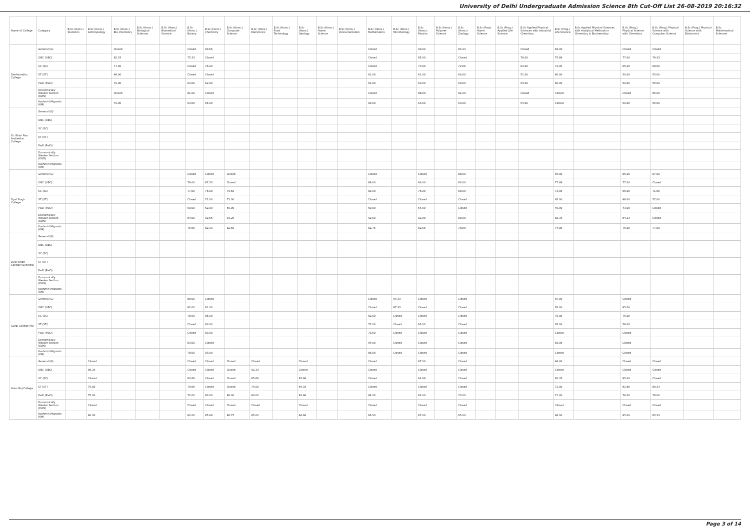University of Delhi Undergraduate Admission Science 8th Cut-Off List 26-08-2019 20:16:32
| Name of College | Category | B.Sc (Hons.) Statistics | B.Sc (Hons.) Anthropology | B.Sc (Hons.) Bio-Chemistry | B.Sc (Hons.) Biological Sciences | B.Sc (Hons.) Biomedical Science | B.Sc (Hons.) Botany | B.Sc (Hons.) Chemistry | B.Sc (Hons.) Computer Science | B.Sc (Hons.) Electronics | B.Sc (Hons.) Food Technology | B.Sc (Hons.) Geology | B.Sc (Hons.) Home Science | B.Sc (Hons.) Instrumentation | B.Sc (Hons.) Mathematics | B.Sc (Hons.) Microbiology | B.Sc (Hons.) Physics | B.Sc (Hons.) Polymer Science | B.Sc (Hons.) Zoology | B.Sc (Pass) Home Science | B.Sc (Prog.) Applied Life Science | B.Sc Applied Physical Sciences with Industrial Chemistry | B.Sc (Prog.) Life Science | B.Sc Applied Physical Sciences with Analytical Methods in Chemistry & Biochemistry | B.Sc (Prog.) Physical Science with Chemistry | B.Sc (Prog.) Physical Science with Computer Science | B.Sc (Prog.) Physical Science with Electronics | B.Sc Mathematical Sciences |
| --- | --- | --- | --- | --- | --- | --- | --- | --- | --- | --- | --- | --- | --- | --- | --- | --- | --- | --- | --- | --- | --- | --- | --- | --- | --- | --- | --- | --- |
| Deshbandhu College | General (G) | | | Closed | | | Closed | 90.66 | | | | | | | Closed | | 90.00 | | 84.33 | | | Closed | 83.00 | | Closed | Closed | | |
| | OBC (OBC) | | | 82.33 | | | 75.33 | Closed | | | | | | | Closed | | 85.00 | | Closed | | | 76.00 | 75.66 | | 77.00 | 79.33 | | |
| | SC (SC) | | | 77.00 | | | Closed | 76.00 | | | | | | | Closed | | 73.00 | | 72.66 | | | 64.00 | 72.00 | | 65.00 | 68.00 | | |
| | ST (ST) | | | 69.00 | | | Closed | Closed | | | | | | | 61.00 | | 61.00 | | 60.00 | | | 51.00 | 60.00 | | 50.00 | 55.00 | | |
| | PwD (PwD) | | | 70.00 | | | 63.00 | 62.00 | | | | | | | 61.00 | | 63.00 | | 60.00 | | | 54.00 | 60.00 | | 50.00 | 55.00 | | |
| | Economically Weaker Section (EWS) | | | Closed | | | 81.00 | Closed | | | | | | | Closed | | 88.00 | | 81.00 | | | Closed | Closed | | Closed | 85.00 | | |
| | Kashmiri Migrants (KM) | | | 70.00 | | | 63.00 | 65.00 | | | | | | | 60.00 | | 63.00 | | 63.00 | | | 54.00 | Closed | | 50.00 | 55.00 | | |
| Dr. Bhim Rao Ambedkar College | General (G) | | | | | | | | | | | | | | | | | | | | | | | | | | | |
| | OBC (OBC) | | | | | | | | | | | | | | | | | | | | | | | | | | | |
| | SC (SC) | | | | | | | | | | | | | | | | | | | | | | | | | | | |
| | ST (ST) | | | | | | | | | | | | | | | | | | | | | | | | | | | |
| | PwD (PwD) | | | | | | | | | | | | | | | | | | | | | | | | | | | |
| | Economically Weaker Section (EWS) | | | | | | | | | | | | | | | | | | | | | | | | | | | |
| | Kashmiri Migrants (KM) | | | | | | | | | | | | | | | | | | | | | | | | | | | |
| Dyal Singh College | General (G) | | | | | | Closed | Closed | Closed | | | | | | Closed | | Closed | | 88.00 | | | | 84.00 | | 85.00 | 87.00 | | |
| | OBC (OBC) | | | | | | 79.00 | 87.33 | Closed | | | | | | 89.00 | | 90.00 | | 80.00 | | | | 77.66 | | 77.00 | Closed | | |
| | SC (SC) | | | | | | 77.00 | 76.00 | 79.50 | | | | | | 81.50 | | 76.00 | | 80.00 | | | | 73.00 | | 66.00 | 71.66 | | |
| | ST (ST) | | | | | | Closed | 72.00 | 72.00 | | | | | | Closed | | Closed | | Closed | | | | 65.00 | | 48.00 | 57.00 | | |
| | PwD (PwD) | | | | | | 50.00 | 52.00 | 55.00 | | | | | | 50.00 | | 54.00 | | Closed | | | | 45.00 | | 43.00 | Closed | | |
| | Economically Weaker Section (EWS) | | | | | | 84.00 | 92.66 | 93.25 | | | | | | 92.50 | | 92.00 | | 89.00 | | | | 83.33 | | 84.33 | Closed | | |
| | Kashmiri Migrants (KM) | | | | | | 75.66 | 82.33 | 82.50 | | | | | | 82.75 | | 82.66 | | 78.00 | | | | 74.00 | | 75.00 | 77.00 | | |
| Dyal Singh College (Evening) | General (G) | | | | | | | | | | | | | | | | | | | | | | | | | | | |
| | OBC (OBC) | | | | | | | | | | | | | | | | | | | | | | | | | | | |
| | SC (SC) | | | | | | | | | | | | | | | | | | | | | | | | | | | |
| | ST (ST) | | | | | | | | | | | | | | | | | | | | | | | | | | | |
| | PwD (PwD) | | | | | | | | | | | | | | | | | | | | | | | | | | | |
| | Economically Weaker Section (EWS) | | | | | | | | | | | | | | | | | | | | | | | | | | | |
| | Kashmiri Migrants (KM) | | | | | | | | | | | | | | | | | | | | | | | | | | | |
| Gargi College (W) | General (G) | | | | | | 88.00 | Closed | | | | | | | Closed | 94.33 | Closed | | Closed | | | | 87.00 | | Closed | | | |
| | OBC (OBC) | | | | | | 82.00 | 91.00 | | | | | | | Closed | 87.33 | Closed | | Closed | | | | 76.00 | | 85.00 | | | |
| | SC (SC) | | | | | | 78.00 | 85.00 | | | | | | | 82.00 | Closed | Closed | | Closed | | | | 70.00 | | 75.00 | | | |
| | ST (ST) | | | | | | Closed | 60.00 | | | | | | | 72.00 | Closed | 65.00 | | Closed | | | | 65.00 | | 58.00 | | | |
| | PwD (PwD) | | | | | | Closed | 83.00 | | | | | | | 79.00 | Closed | Closed | | Closed | | | | Closed | | Closed | | | |
| | Economically Weaker Section (EWS) | | | | | | 83.00 | Closed | | | | | | | 94.00 | Closed | Closed | | Closed | | | | 83.00 | | Closed | | | |
| | Kashmiri Migrants (KM) | | | | | | 78.00 | 93.00 | | | | | | | 86.00 | Closed | Closed | | Closed | | | | Closed | | Closed | | | |
| Hans Raj College | General (G) | | Closed | | | | Closed | Closed | Closed | Closed | | Closed | | | Closed | | 97.00 | | Closed | | | | 94.00 | | Closed | Closed | | |
| | OBC (OBC) | | 96.33 | | | | Closed | Closed | Closed | 92.33 | | Closed | | | Closed | | Closed | | Closed | | | | Closed | | Closed | Closed | | |
| | SC (SC) | | Closed | | | | 83.66 | Closed | Closed | 85.66 | | 83.66 | | | Closed | | 92.66 | | Closed | | | | 82.33 | | 85.00 | Closed | | |
| | ST (ST) | | 75.00 | | | | 79.66 | Closed | Closed | 74.00 | | 84.33 | | | Closed | | Closed | | Closed | | | | 72.00 | | 81.66 | 80.33 | | |
| | PwD (PwD) | | 75.00 | | | | 72.00 | 80.00 | 86.00 | 80.00 | | 83.66 | | | 84.00 | | 82.00 | | 70.00 | | | | 71.00 | | 79.00 | 79.00 | | |
| | Economically Weaker Section (EWS) | | Closed | | | | Closed | Closed | Closed | Closed | | Closed | | | Closed | | Closed | | Closed | | | | Closed | | Closed | Closed | | |
| | Kashmiri Migrants (KM) | | 80.00 | | | | 82.00 | 85.66 | 86.75 | 85.00 | | 84.66 | | | 86.50 | | 87.00 | | 85.00 | | | | 84.00 | | 85.00 | 85.33 | | |
Page 3 of 14